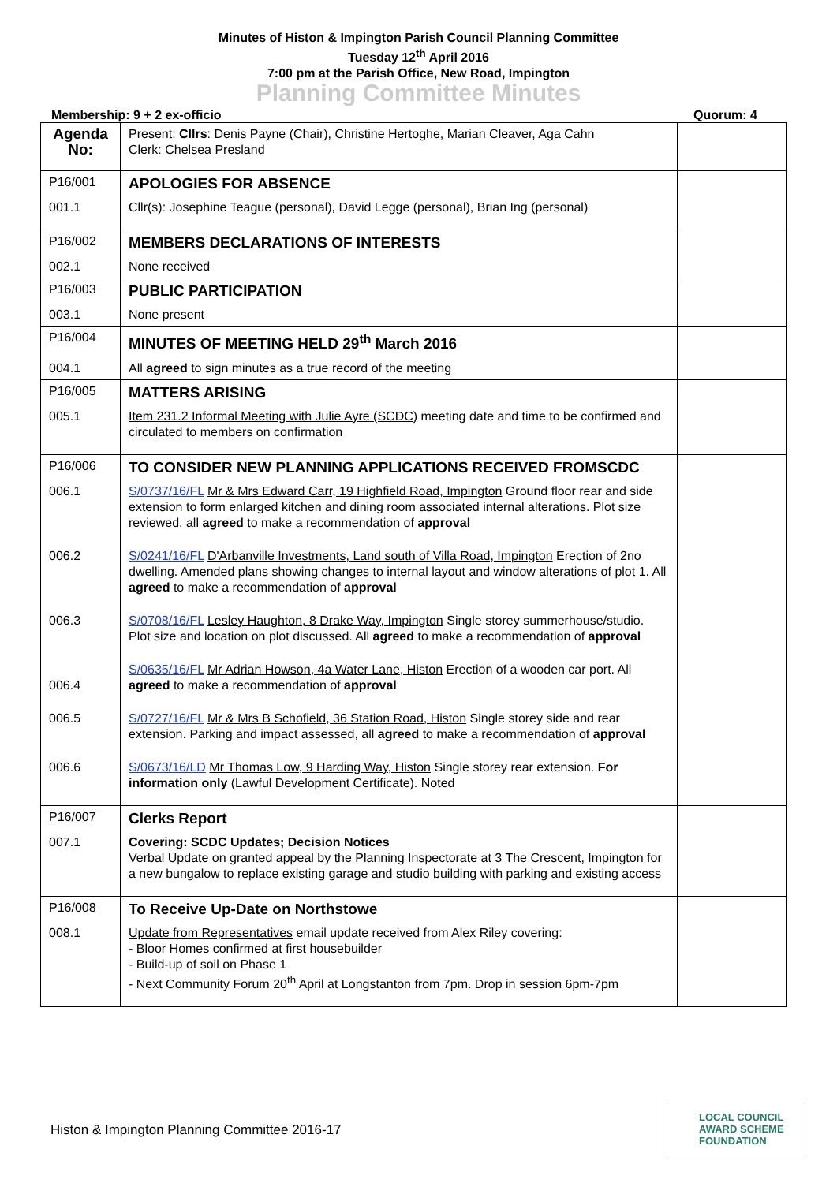Minutes of Histon & Impington Parish Council Planning Committee
Tuesday 12<sup>th</sup> April 2016
7:00 pm at the Parish Office, New Road, Impington
Planning Committee Minutes
Membership: 9 + 2 ex-officio Quorum: 4
| Agenda No: | Present: Cllrs : Denis Payne (Chair), Christine Hertoghe, Marian Cleaver, Aga Cahn Clerk: Chelsea Presland | |
| P16/001 | APOLOGIES FOR ABSENCE | |
| 001.1 | Cllr(s): Josephine Teague (personal), David Legge (personal), Brian Ing (personal) | |
| P16/002 | MEMBERS DECLARATIONS OF INTERESTS | |
| 002.1 | None received | |
| P16/003 | PUBLIC PARTICIPATION | |
| 003.1 | None present | |
| P16/004 | MINUTES OF MEETING HELD 29<sup>th</sup> March 2016 | |
| 004.1 | All agreed to sign minutes as a true record of the meeting | |
| P16/005 | MATTERS ARISING | |
| 005.1 | Item 231.2 Informal Meeting with Julie Ayre (SCDC) meeting date and time to be confirmed and circulated to members on confirmation | |
| P16/006 | TO CONSIDER NEW PLANNING APPLICATIONS RECEIVED FROMSCDC | |
| 006.1 | S/0737/16/FL Mr & Mrs Edward Carr, 19 Highfield Road, Impington Ground floor rear and side extension to form enlarged kitchen and dining room associated internal alterations. Plot size reviewed, all agreed to make a recommendation of approval | |
| 006.2 | S/0241/16/FL D'Arbanville Investments, Land south of Villa Road, Impington Erection of 2no dwelling. Amended plans showing changes to internal layout and window alterations of plot 1. All agreed to make a recommendation of approval | |
| 006.3 | S/0708/16/FL Lesley Haughton, 8 Drake Way, Impington Single storey summerhouse/studio. Plot size and location on plot discussed. All agreed to make a recommendation of approval | |
| 006.4 | S/0635/16/FL Mr Adrian Howson, 4a Water Lane, Histon Erection of a wooden car port. All agreed to make a recommendation of approval | |
| 006.5 | S/0727/16/FL Mr & Mrs B Schofield, 36 Station Road, Histon Single storey side and rear extension. Parking and impact assessed, all agreed to make a recommendation of approval | |
| 006.6 | S/0673/16/LD Mr Thomas Low, 9 Harding Way, Histon Single storey rear extension. For information only (Lawful Development Certificate). Noted | |
| P16/007 | Clerks Report | |
| 007.1 | Covering: SCDC Updates; Decision Notices Verbal Update on granted appeal by the Planning Inspectorate at 3 The Crescent, Impington for a new bungalow to replace existing garage and studio building with parking and existing access | |
| P16/008 | To Receive Up-Date on Northstowe | |
| 008.1 | Update from Representatives email update received from Alex Riley covering: - Bloor Homes confirmed at first housebuilder - Build-up of soil on Phase 1 - Next Community Forum 20<sup>th</sup> April at Longstanton from 7pm. Drop in session 6pm-7pm | |
Histon & Impington Planning Committee 2016-17
LOCAL COUNCIL
AWARD SCHEME
FOUNDATION